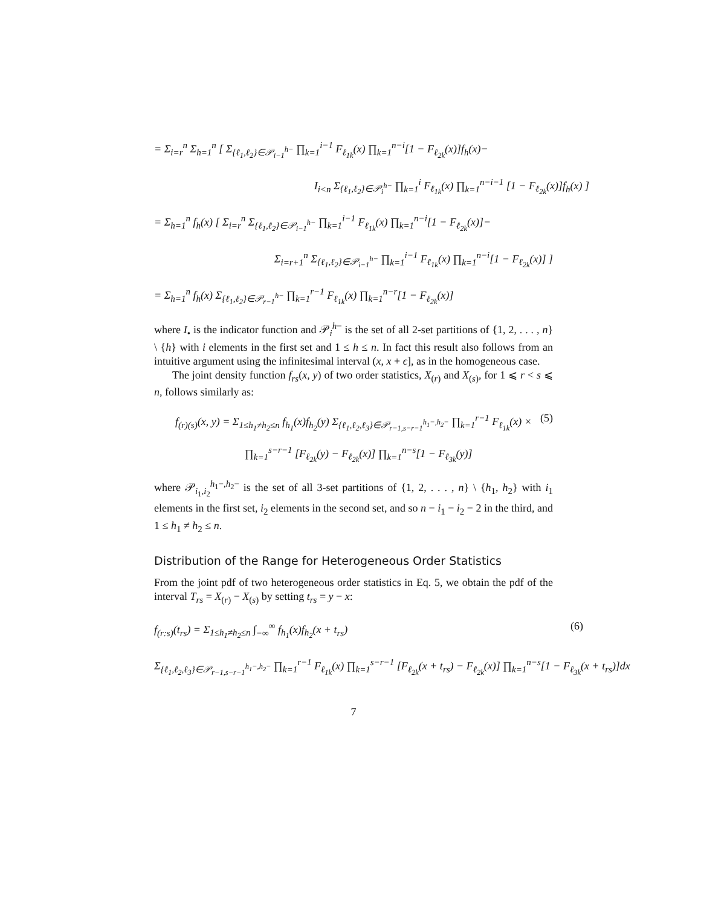= Σ<sub>i=r</sub><sup>n</sup> Σ<sub>h=1</sub><sup>n</sup> [ Σ<sub>{ℓ<sub>1</sub>,ℓ<sub>2</sub>}∈𝒫<sub>i−1</sub><sup>h−</sup></sub> ∏<sub>k=1</sub><sup>i−1</sup> F<sub>ℓ<sub>1k</sub></sub>(x) ∏<sub>k=1</sub><sup>n−i</sup>[1 − F<sub>ℓ<sub>2k</sub></sub>(x)]f<sub>h</sub>(x)−
I<sub>i<n</sub> Σ<sub>{ℓ<sub>1</sub>,ℓ<sub>2</sub>}∈𝒫<sub>i</sub><sup>h−</sup></sub> ∏<sub>k=1</sub><sup>i</sup> F<sub>ℓ<sub>1k</sub></sub>(x) ∏<sub>k=1</sub><sup>n−i−1</sup> [1 − F<sub>ℓ<sub>2k</sub></sub>(x)]f<sub>h</sub>(x) ]
= Σ<sub>h=1</sub><sup>n</sup> f<sub>h</sub>(x) [ Σ<sub>i=r</sub><sup>n</sup> Σ<sub>{ℓ<sub>1</sub>,ℓ<sub>2</sub>}∈𝒫<sub>i−1</sub><sup>h−</sup></sub> ∏<sub>k=1</sub><sup>i−1</sup> F<sub>ℓ<sub>1k</sub></sub>(x) ∏<sub>k=1</sub><sup>n−i</sup>[1 − F<sub>ℓ<sub>2k</sub></sub>(x)]−
Σ<sub>i=r+1</sub><sup>n</sup> Σ<sub>{ℓ<sub>1</sub>,ℓ<sub>2</sub>}∈𝒫<sub>i−1</sub><sup>h−</sup></sub> ∏<sub>k=1</sub><sup>i−1</sup> F<sub>ℓ<sub>1k</sub></sub>(x) ∏<sub>k=1</sub><sup>n−i</sup>[1 − F<sub>ℓ<sub>2k</sub></sub>(x)] ]
= Σ<sub>h=1</sub><sup>n</sup> f<sub>h</sub>(x) Σ<sub>{ℓ<sub>1</sub>,ℓ<sub>2</sub>}∈𝒫<sub>r−1</sub><sup>h−</sup></sub> ∏<sub>k=1</sub><sup>r−1</sup> F<sub>ℓ<sub>1k</sub></sub>(x) ∏<sub>k=1</sub><sup>n−r</sup>[1 − F<sub>ℓ<sub>2k</sub></sub>(x)]
where I<sub>•</sub> is the indicator function and 𝒫<sub>i</sub><sup>h−</sup> is the set of all 2-set partitions of {1, 2, . . . , n} \ {h} with i elements in the first set and 1 ≤ h ≤ n. In fact this result also follows from an intuitive argument using the infinitesimal interval (x, x + ϵ], as in the homogeneous case.
The joint density function f<sub>rs</sub>(x, y) of two order statistics, X<sub>(r)</sub> and X<sub>(s)</sub>, for 1 ⩽ r < s ⩽ n, follows similarly as:
f<sub>(r)(s)</sub>(x, y) = Σ<sub>1≤h<sub>1</sub>≠h<sub>2</sub>≤n</sub> f<sub>h<sub>1</sub></sub>(x)f<sub>h<sub>2</sub></sub>(y) Σ<sub>{ℓ<sub>1</sub>,ℓ<sub>2</sub>,ℓ<sub>3</sub>}∈𝒫<sub>r−1,s−r−1</sub><sup>h<sub>1</sub>−,h<sub>2</sub>−</sup></sub> ∏<sub>k=1</sub><sup>r−1</sup> F<sub>ℓ<sub>1k</sub></sub>(x) × (5)
∏<sub>k=1</sub><sup>s−r−1</sup> [F<sub>ℓ<sub>2k</sub></sub>(y) − F<sub>ℓ<sub>2k</sub></sub>(x)] ∏<sub>k=1</sub><sup>n−s</sup>[1 − F<sub>ℓ<sub>3k</sub></sub>(y)]
where 𝒫<sub>i<sub>1</sub>,i<sub>2</sub></sub><sup>h<sub>1</sub>−,h<sub>2</sub>−</sup> is the set of all 3-set partitions of {1, 2, . . . , n} \ {h<sub>1</sub>, h<sub>2</sub>} with i<sub>1</sub> elements in the first set, i<sub>2</sub> elements in the second set, and so n − i<sub>1</sub> − i<sub>2</sub> − 2 in the third, and 1 ≤ h<sub>1</sub> ≠ h<sub>2</sub> ≤ n.
Distribution of the Range for Heterogeneous Order Statistics
From the joint pdf of two heterogeneous order statistics in Eq. 5, we obtain the pdf of the interval T<sub>rs</sub> = X<sub>(r)</sub> − X<sub>(s)</sub> by setting t<sub>rs</sub> = y − x:
f<sub>(r:s)</sub>(t<sub>rs</sub>) = Σ<sub>1≤h<sub>1</sub>≠h<sub>2</sub>≤n</sub> ∫<sub>−∞</sub><sup>∞</sup> f<sub>h<sub>1</sub></sub>(x)f<sub>h<sub>2</sub></sub>(x + t<sub>rs</sub>) (6)
Σ<sub>{ℓ<sub>1</sub>,ℓ<sub>2</sub>,ℓ<sub>3</sub>}∈𝒫<sub>r−1,s−r−1</sub><sup>h<sub>1</sub>−,h<sub>2</sub>−</sup></sub> ∏<sub>k=1</sub><sup>r−1</sup> F<sub>ℓ<sub>1k</sub></sub>(x) ∏<sub>k=1</sub><sup>s−r−1</sup> [F<sub>ℓ<sub>2k</sub></sub>(x + t<sub>rs</sub>) − F<sub>ℓ<sub>2k</sub></sub>(x)] ∏<sub>k=1</sub><sup>n−s</sup>[1 − F<sub>ℓ<sub>3k</sub></sub>(x + t<sub>rs</sub>)]dx
7